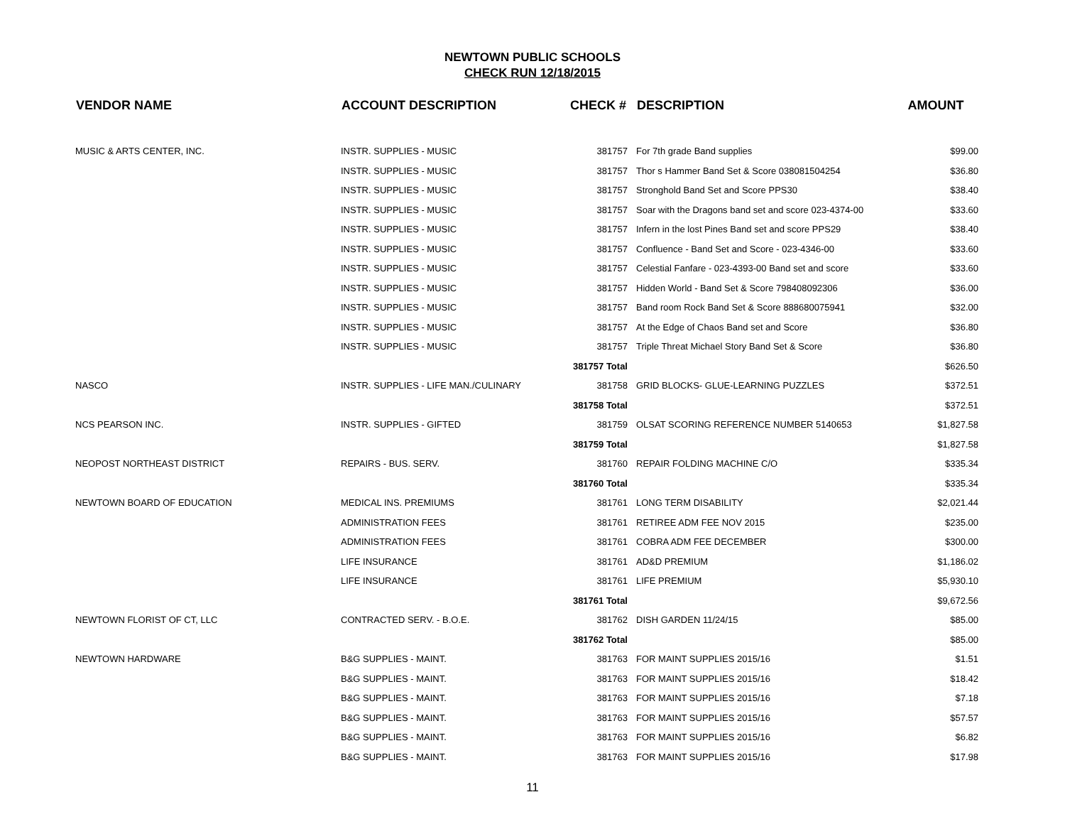NEWTOWN PUBLIC SCHOOLS
CHECK RUN 12/18/2015
| VENDOR NAME | ACCOUNT DESCRIPTION | CHECK # | DESCRIPTION | AMOUNT |
| --- | --- | --- | --- | --- |
| MUSIC & ARTS CENTER, INC. | INSTR. SUPPLIES - MUSIC | 381757 | For 7th grade Band supplies | $99.00 |
| | INSTR. SUPPLIES - MUSIC | 381757 | Thor s Hammer Band Set & Score 038081504254 | $36.80 |
| | INSTR. SUPPLIES - MUSIC | 381757 | Stronghold Band Set and Score PPS30 | $38.40 |
| | INSTR. SUPPLIES - MUSIC | 381757 | Soar with the Dragons band set and score 023-4374-00 | $33.60 |
| | INSTR. SUPPLIES - MUSIC | 381757 | Infern in the lost Pines Band set and score PPS29 | $38.40 |
| | INSTR. SUPPLIES - MUSIC | 381757 | Confluence - Band Set and Score - 023-4346-00 | $33.60 |
| | INSTR. SUPPLIES - MUSIC | 381757 | Celestial Fanfare - 023-4393-00 Band set and score | $33.60 |
| | INSTR. SUPPLIES - MUSIC | 381757 | Hidden World - Band Set & Score 798408092306 | $36.00 |
| | INSTR. SUPPLIES - MUSIC | 381757 | Band room Rock Band Set & Score 888680075941 | $32.00 |
| | INSTR. SUPPLIES - MUSIC | 381757 | At the Edge of Chaos Band set and Score | $36.80 |
| | INSTR. SUPPLIES - MUSIC | 381757 | Triple Threat Michael Story Band Set & Score | $36.80 |
| | | 381757 Total | | $626.50 |
| NASCO | INSTR. SUPPLIES - LIFE MAN./CULINARY | 381758 | GRID BLOCKS- GLUE-LEARNING PUZZLES | $372.51 |
| | | 381758 Total | | $372.51 |
| NCS PEARSON INC. | INSTR. SUPPLIES - GIFTED | 381759 | OLSAT SCORING REFERENCE NUMBER 5140653 | $1,827.58 |
| | | 381759 Total | | $1,827.58 |
| NEOPOST NORTHEAST DISTRICT | REPAIRS - BUS. SERV. | 381760 | REPAIR FOLDING MACHINE C/O | $335.34 |
| | | 381760 Total | | $335.34 |
| NEWTOWN BOARD OF EDUCATION | MEDICAL INS. PREMIUMS | 381761 | LONG TERM DISABILITY | $2,021.44 |
| | ADMINISTRATION FEES | 381761 | RETIREE ADM FEE NOV 2015 | $235.00 |
| | ADMINISTRATION FEES | 381761 | COBRA ADM FEE DECEMBER | $300.00 |
| | LIFE INSURANCE | 381761 | AD&D PREMIUM | $1,186.02 |
| | LIFE INSURANCE | 381761 | LIFE PREMIUM | $5,930.10 |
| | | 381761 Total | | $9,672.56 |
| NEWTOWN FLORIST OF CT, LLC | CONTRACTED SERV. - B.O.E. | 381762 | DISH GARDEN 11/24/15 | $85.00 |
| | | 381762 Total | | $85.00 |
| NEWTOWN HARDWARE | B&G SUPPLIES - MAINT. | 381763 | FOR MAINT SUPPLIES 2015/16 | $1.51 |
| | B&G SUPPLIES - MAINT. | 381763 | FOR MAINT SUPPLIES 2015/16 | $18.42 |
| | B&G SUPPLIES - MAINT. | 381763 | FOR MAINT SUPPLIES 2015/16 | $7.18 |
| | B&G SUPPLIES - MAINT. | 381763 | FOR MAINT SUPPLIES 2015/16 | $57.57 |
| | B&G SUPPLIES - MAINT. | 381763 | FOR MAINT SUPPLIES 2015/16 | $6.82 |
| | B&G SUPPLIES - MAINT. | 381763 | FOR MAINT SUPPLIES 2015/16 | $17.98 |
11